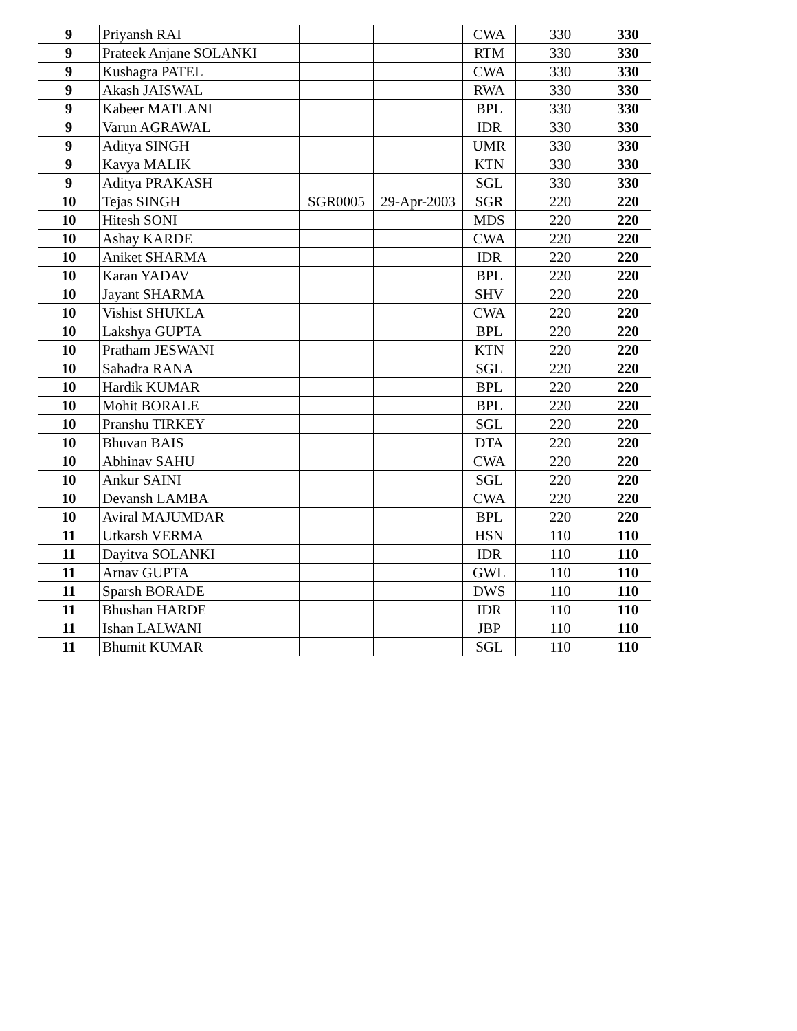| 9 | Priyansh RAI | | | CWA | 330 | 330 |
| 9 | Prateek Anjane SOLANKI | | | RTM | 330 | 330 |
| 9 | Kushagra PATEL | | | CWA | 330 | 330 |
| 9 | Akash JAISWAL | | | RWA | 330 | 330 |
| 9 | Kabeer MATLANI | | | BPL | 330 | 330 |
| 9 | Varun AGRAWAL | | | IDR | 330 | 330 |
| 9 | Aditya SINGH | | | UMR | 330 | 330 |
| 9 | Kavya MALIK | | | KTN | 330 | 330 |
| 9 | Aditya PRAKASH | | | SGL | 330 | 330 |
| 10 | Tejas SINGH | SGR0005 | 29-Apr-2003 | SGR | 220 | 220 |
| 10 | Hitesh SONI | | | MDS | 220 | 220 |
| 10 | Ashay KARDE | | | CWA | 220 | 220 |
| 10 | Aniket SHARMA | | | IDR | 220 | 220 |
| 10 | Karan YADAV | | | BPL | 220 | 220 |
| 10 | Jayant SHARMA | | | SHV | 220 | 220 |
| 10 | Vishist SHUKLA | | | CWA | 220 | 220 |
| 10 | Lakshya GUPTA | | | BPL | 220 | 220 |
| 10 | Pratham JESWANI | | | KTN | 220 | 220 |
| 10 | Sahadra RANA | | | SGL | 220 | 220 |
| 10 | Hardik KUMAR | | | BPL | 220 | 220 |
| 10 | Mohit BORALE | | | BPL | 220 | 220 |
| 10 | Pranshu TIRKEY | | | SGL | 220 | 220 |
| 10 | Bhuvan BAIS | | | DTA | 220 | 220 |
| 10 | Abhinav SAHU | | | CWA | 220 | 220 |
| 10 | Ankur SAINI | | | SGL | 220 | 220 |
| 10 | Devansh LAMBA | | | CWA | 220 | 220 |
| 10 | Aviral MAJUMDAR | | | BPL | 220 | 220 |
| 11 | Utkarsh VERMA | | | HSN | 110 | 110 |
| 11 | Dayitva SOLANKI | | | IDR | 110 | 110 |
| 11 | Arnav GUPTA | | | GWL | 110 | 110 |
| 11 | Sparsh BORADE | | | DWS | 110 | 110 |
| 11 | Bhushan HARDE | | | IDR | 110 | 110 |
| 11 | Ishan LALWANI | | | JBP | 110 | 110 |
| 11 | Bhumit KUMAR | | | SGL | 110 | 110 |